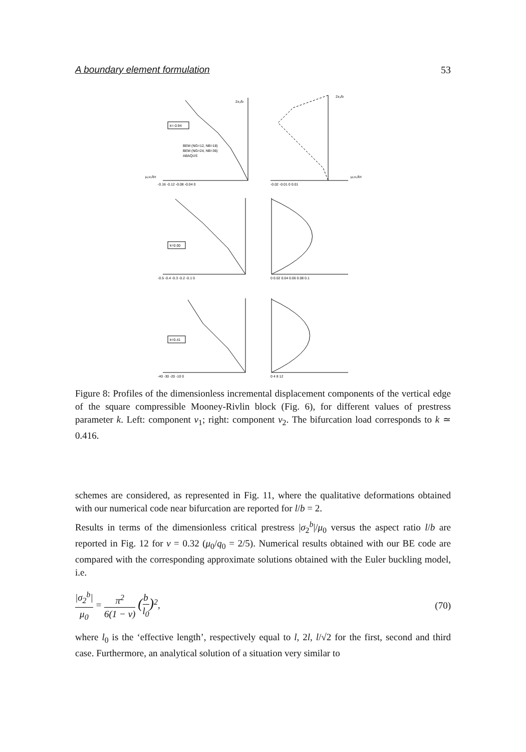A boundary element formulation 53
k=-0.94
k=0.00
k=0.41
BEM (NG=12, NB=18)
BEM (NG=24, NB=36)
ABAQUS
-0.16 -0.12 -0.08 -0.04 0
-0.02 -0.01 0 0.01
-0.5 -0.4 -0.3 -0.2 -0.1 0
0 0.02 0.04 0.06 0.08 0.1
-40 -30 -20 -10 0
0 4 8 12
μ₀v₁/bτ
μ₀v₂/bτ
2x₂/b
2x₂/b
Figure 8: Profiles of the dimensionless incremental displacement components of the vertical edge of the square compressible Mooney-Rivlin block (Fig. 6), for different values of prestress parameter k. Left: component v<sub>1</sub>; right: component v<sub>2</sub>. The bifurcation load corresponds to k ≃ 0.416.
schemes are considered, as represented in Fig. 11, where the qualitative deformations obtained with our numerical code near bifurcation are reported for l/b = 2.
Results in terms of the dimensionless critical prestress |σ<sub>2</sub><sup>b</sup>|/μ<sub>0</sub> versus the aspect ratio l/b are reported in Fig. 12 for ν = 0.32 (μ<sub>0</sub>/q<sub>0</sub> = 2/5). Numerical results obtained with our BE code are compared with the corresponding approximate solutions obtained with the Euler buckling model, i.e.
|σ<sub>2</sub><sup>b</sup>| μ<sub>0</sub> = π<sup>2</sup> 6(1 − ν) (b l<sub>0</sub>)<sup>2</sup>,
(70)
where l<sub>0</sub> is the ‘effective length’, respectively equal to l, 2l, l/√2 for the first, second and third case. Furthermore, an analytical solution of a situation very similar to